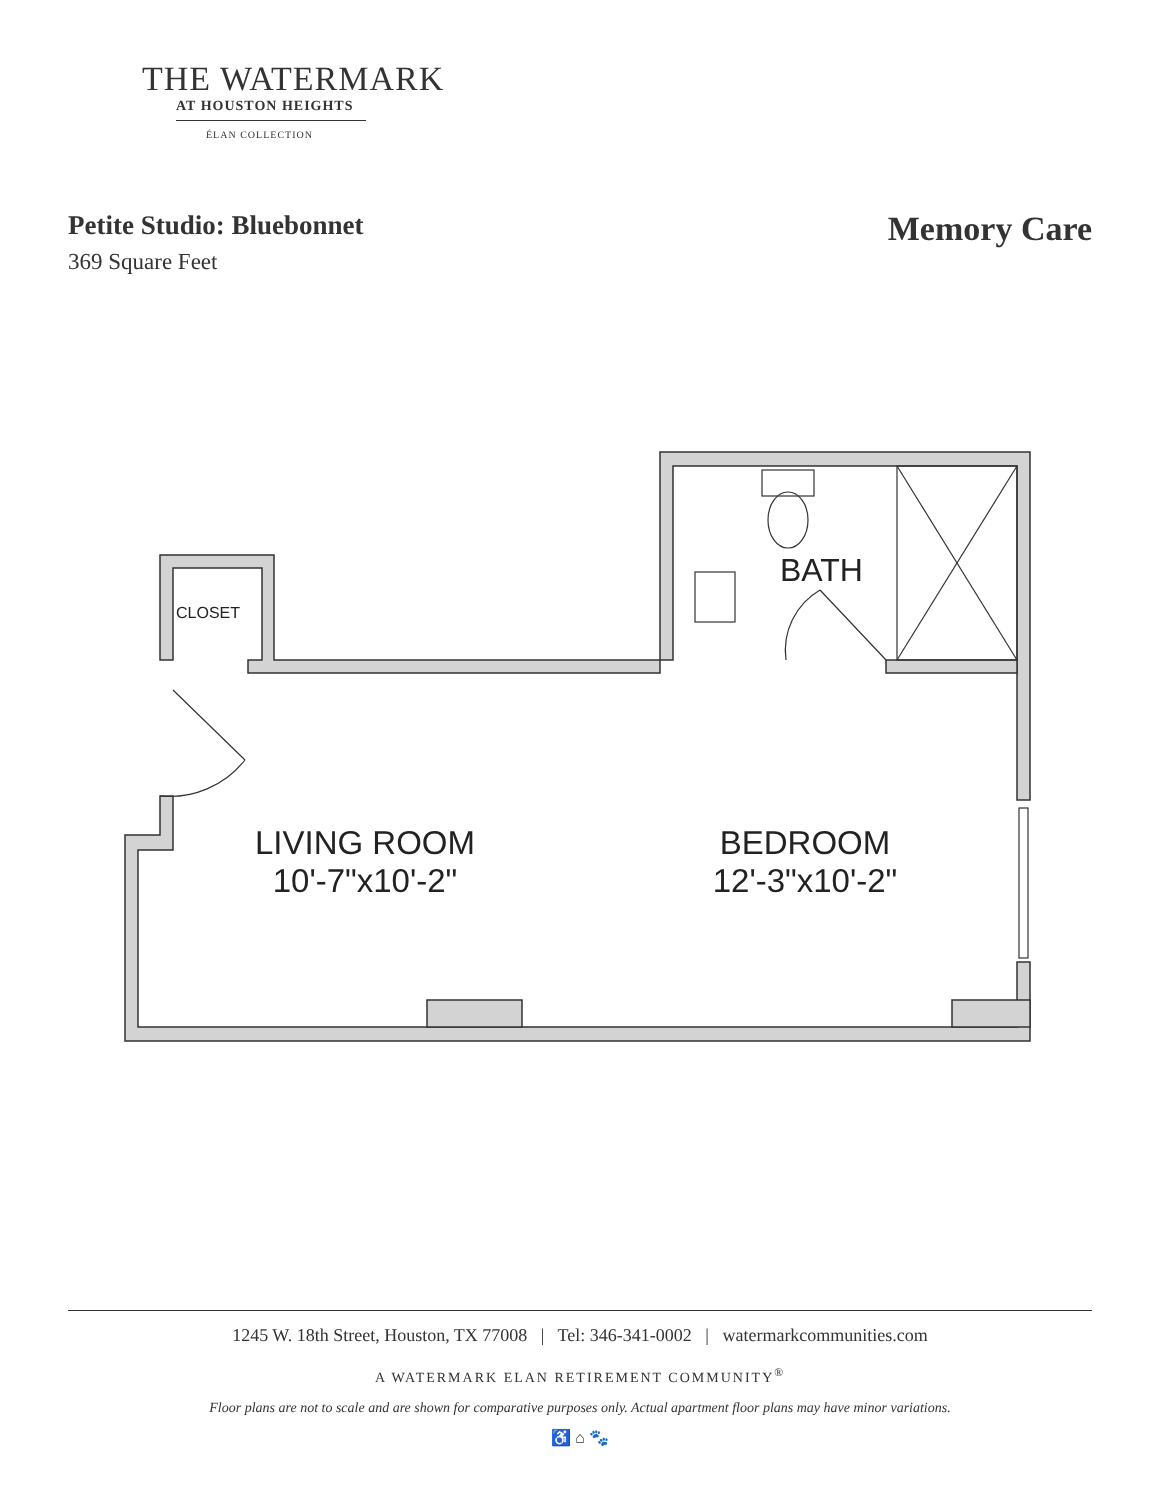THE WATERMARK
AT HOUSTON HEIGHTS
ÉLAN COLLECTION
Petite Studio: Bluebonnet
369 Square Feet
Memory Care
CLOSET
BATH
LIVING ROOM
10'-7"x10'-2"
BEDROOM
12'-3"x10'-2"
1245 W. 18th Street, Houston, TX 77008 | Tel: 346-341-0002 | watermarkcommunities.com
A WATERMARK ELAN RETIREMENT COMMUNITY<sup>®</sup>
Floor plans are not to scale and are shown for comparative purposes only. Actual apartment floor plans may have minor variations.
♿ ⌂ 🐾